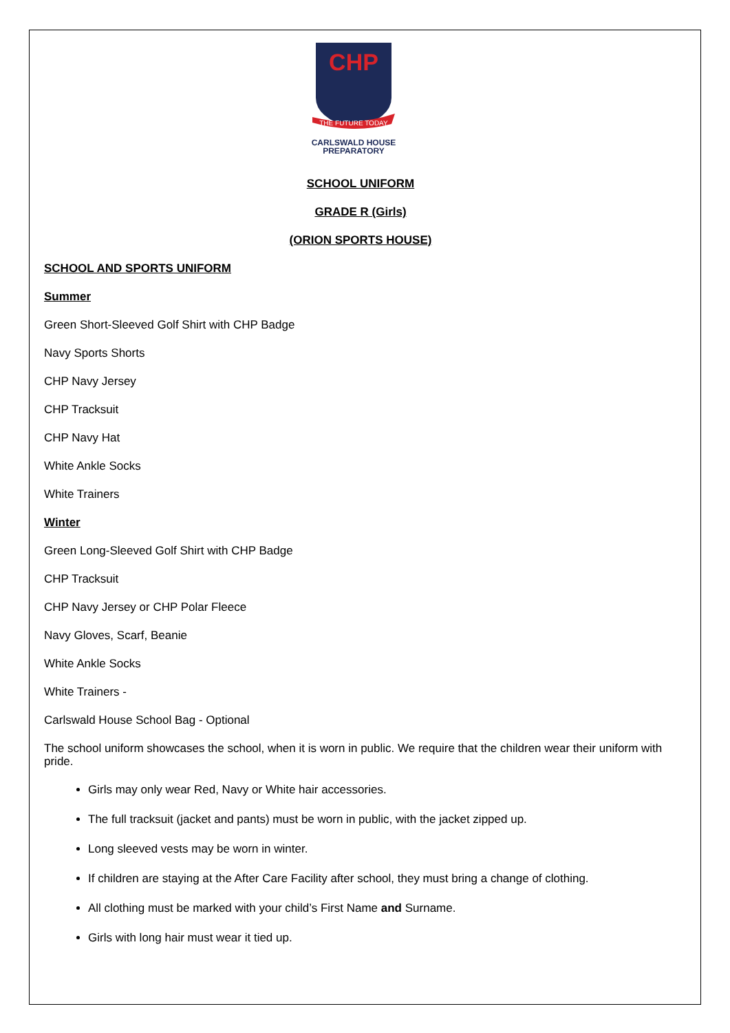CHP
THE FUTURE TODAY
CARLSWALD HOUSE
PREPARATORY
SCHOOL UNIFORM
GRADE R (Girls)
(ORION SPORTS HOUSE)
SCHOOL AND SPORTS UNIFORM
Summer
Green Short-Sleeved Golf Shirt with CHP Badge
Navy Sports Shorts
CHP Navy Jersey
CHP Tracksuit
CHP Navy Hat
White Ankle Socks
White Trainers
Winter
Green Long-Sleeved Golf Shirt with CHP Badge
CHP Tracksuit
CHP Navy Jersey or CHP Polar Fleece
Navy Gloves, Scarf, Beanie
White Ankle Socks
White Trainers -
Carlswald House School Bag - Optional
The school uniform showcases the school, when it is worn in public. We require that the children wear their uniform with pride.
Girls may only wear Red, Navy or White hair accessories.
The full tracksuit (jacket and pants) must be worn in public, with the jacket zipped up.
Long sleeved vests may be worn in winter.
If children are staying at the After Care Facility after school, they must bring a change of clothing.
All clothing must be marked with your child’s First Name and Surname.
Girls with long hair must wear it tied up.